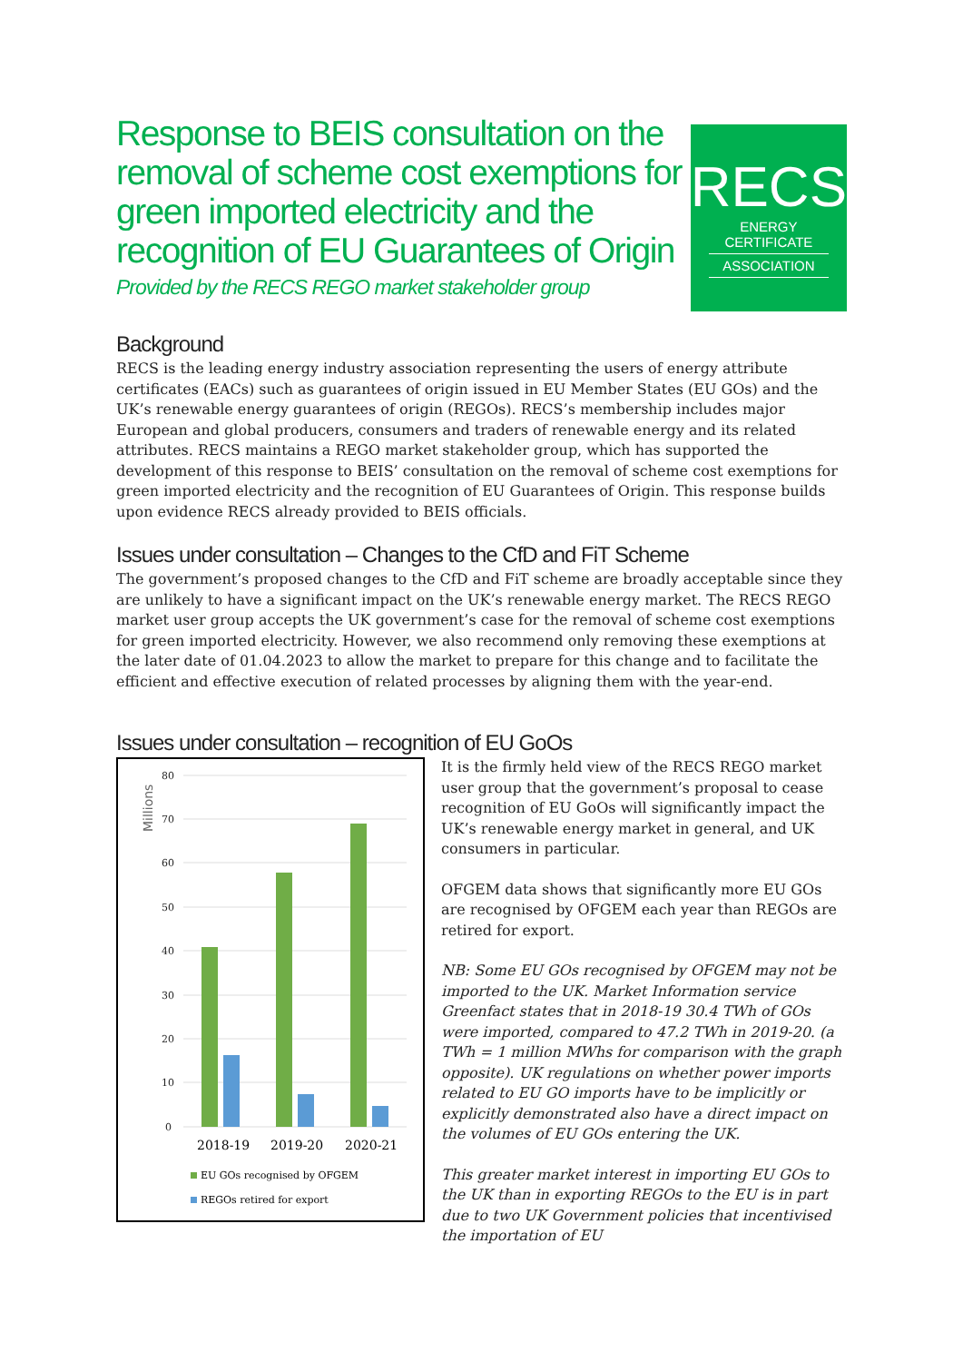Response to BEIS consultation on the removal of scheme cost exemptions for green imported electricity and the recognition of EU Guarantees of Origin
Provided by the RECS REGO market stakeholder group
RECS
ENERGY CERTIFICATE
ASSOCIATION
Background
RECS is the leading energy industry association representing the users of energy attribute certificates (EACs) such as guarantees of origin issued in EU Member States (EU GOs) and the UK’s renewable energy guarantees of origin (REGOs). RECS’s membership includes major European and global producers, consumers and traders of renewable energy and its related attributes. RECS maintains a REGO market stakeholder group, which has supported the development of this response to BEIS’ consultation on the removal of scheme cost exemptions for green imported electricity and the recognition of EU Guarantees of Origin. This response builds upon evidence RECS already provided to BEIS officials.
Issues under consultation – Changes to the CfD and FiT Scheme
The government’s proposed changes to the CfD and FiT scheme are broadly acceptable since they are unlikely to have a significant impact on the UK’s renewable energy market. The RECS REGO market user group accepts the UK government’s case for the removal of scheme cost exemptions for green imported electricity. However, we also recommend only removing these exemptions at the later date of 01.04.2023 to allow the market to prepare for this change and to facilitate the efficient and effective execution of related processes by aligning them with the year-end.
Issues under consultation – recognition of EU GoOs
Millions
80
70
60
50
40
30
20
10
0
2018-19
2019-20
2020-21
EU GOs recognised by OFGEM
REGOs retired for export
It is the firmly held view of the RECS REGO market user group that the government’s proposal to cease recognition of EU GoOs will significantly impact the UK’s renewable energy market in general, and UK consumers in particular.
OFGEM data shows that significantly more EU GOs are recognised by OFGEM each year than REGOs are retired for export.
NB: Some EU GOs recognised by OFGEM may not be imported to the UK. Market Information service Greenfact states that in 2018-19 30.4 TWh of GOs were imported, compared to 47.2 TWh in 2019-20. (a TWh = 1 million MWhs for comparison with the graph opposite). UK regulations on whether power imports related to EU GO imports have to be implicitly or explicitly demonstrated also have a direct impact on the volumes of EU GOs entering the UK.
This greater market interest in importing EU GOs to the UK than in exporting REGOs to the EU is in part due to two UK Government policies that incentivised the importation of EU